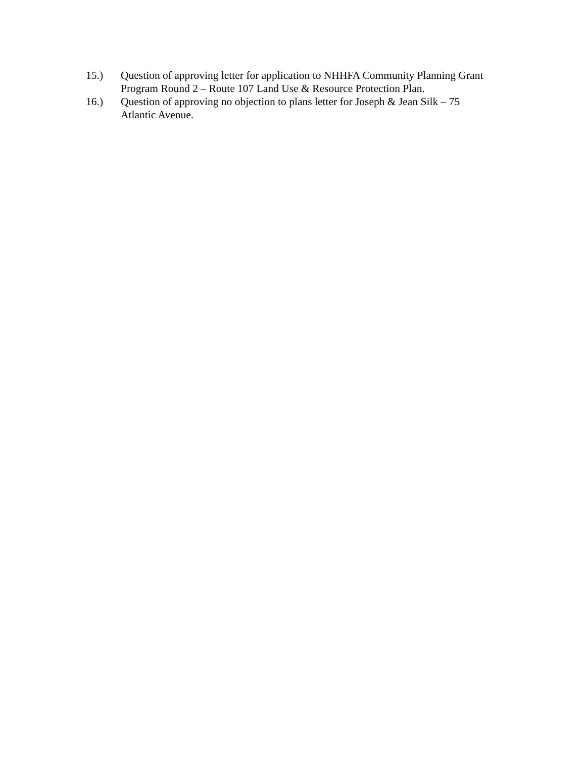15.) Question of approving letter for application to NHHFA Community Planning Grant Program Round 2 – Route 107 Land Use & Resource Protection Plan.
16.) Question of approving no objection to plans letter for Joseph & Jean Silk – 75 Atlantic Avenue.